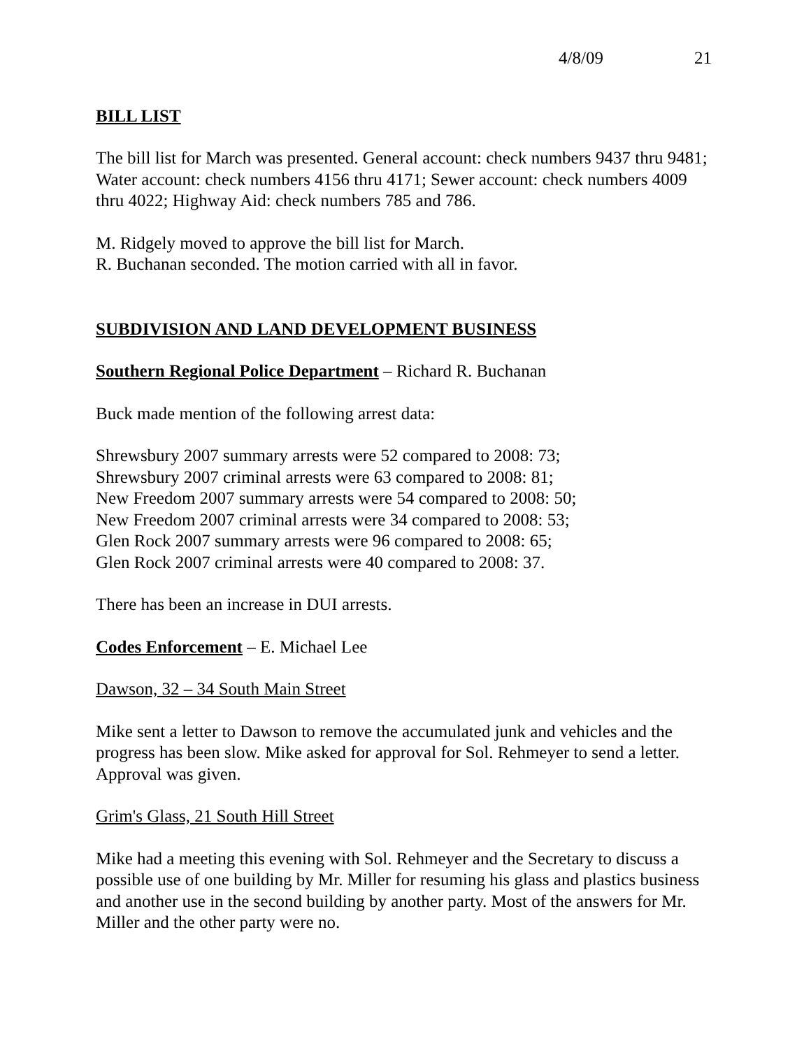4/8/09 21
BILL LIST
The bill list for March was presented. General account: check numbers 9437 thru 9481; Water account: check numbers 4156 thru 4171; Sewer account: check numbers 4009 thru 4022; Highway Aid: check numbers 785 and 786.
M. Ridgely moved to approve the bill list for March.
R. Buchanan seconded. The motion carried with all in favor.
SUBDIVISION AND LAND DEVELOPMENT BUSINESS
Southern Regional Police Department – Richard R. Buchanan
Buck made mention of the following arrest data:
Shrewsbury 2007 summary arrests were 52 compared to 2008: 73;
Shrewsbury 2007 criminal arrests were 63 compared to 2008: 81;
New Freedom 2007 summary arrests were 54 compared to 2008: 50;
New Freedom 2007 criminal arrests were 34 compared to 2008: 53;
Glen Rock 2007 summary arrests were 96 compared to 2008: 65;
Glen Rock 2007 criminal arrests were 40 compared to 2008: 37.
There has been an increase in DUI arrests.
Codes Enforcement – E. Michael Lee
Dawson, 32 – 34 South Main Street
Mike sent a letter to Dawson to remove the accumulated junk and vehicles and the progress has been slow. Mike asked for approval for Sol. Rehmeyer to send a letter. Approval was given.
Grim's Glass, 21 South Hill Street
Mike had a meeting this evening with Sol. Rehmeyer and the Secretary to discuss a possible use of one building by Mr. Miller for resuming his glass and plastics business and another use in the second building by another party. Most of the answers for Mr. Miller and the other party were no.